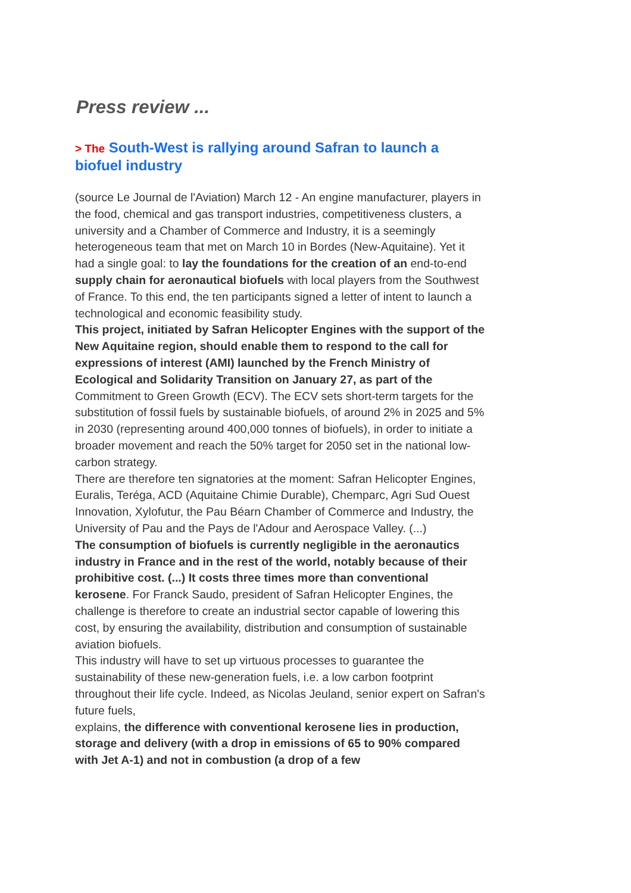Press review ...
> The South-West is rallying around Safran to launch a biofuel industry
(source Le Journal de l'Aviation) March 12 - An engine manufacturer, players in the food, chemical and gas transport industries, competitiveness clusters, a university and a Chamber of Commerce and Industry, it is a seemingly heterogeneous team that met on March 10 in Bordes (New-Aquitaine). Yet it had a single goal: to lay the foundations for the creation of an end-to-end supply chain for aeronautical biofuels with local players from the Southwest of France. To this end, the ten participants signed a letter of intent to launch a technological and economic feasibility study.
This project, initiated by Safran Helicopter Engines with the support of the New Aquitaine region, should enable them to respond to the call for expressions of interest (AMI) launched by the French Ministry of Ecological and Solidarity Transition on January 27, as part of the Commitment to Green Growth (ECV). The ECV sets short-term targets for the substitution of fossil fuels by sustainable biofuels, of around 2% in 2025 and 5% in 2030 (representing around 400,000 tonnes of biofuels), in order to initiate a broader movement and reach the 50% target for 2050 set in the national low-carbon strategy.
There are therefore ten signatories at the moment: Safran Helicopter Engines, Euralis, Teréga, ACD (Aquitaine Chimie Durable), Chemparc, Agri Sud Ouest Innovation, Xylofutur, the Pau Béarn Chamber of Commerce and Industry, the University of Pau and the Pays de l'Adour and Aerospace Valley. (...)
The consumption of biofuels is currently negligible in the aeronautics industry in France and in the rest of the world, notably because of their prohibitive cost. (...) It costs three times more than conventional kerosene. For Franck Saudo, president of Safran Helicopter Engines, the challenge is therefore to create an industrial sector capable of lowering this cost, by ensuring the availability, distribution and consumption of sustainable aviation biofuels.
This industry will have to set up virtuous processes to guarantee the sustainability of these new-generation fuels, i.e. a low carbon footprint throughout their life cycle. Indeed, as Nicolas Jeuland, senior expert on Safran's future fuels,
explains, the difference with conventional kerosene lies in production, storage and delivery (with a drop in emissions of 65 to 90% compared with Jet A-1) and not in combustion (a drop of a few